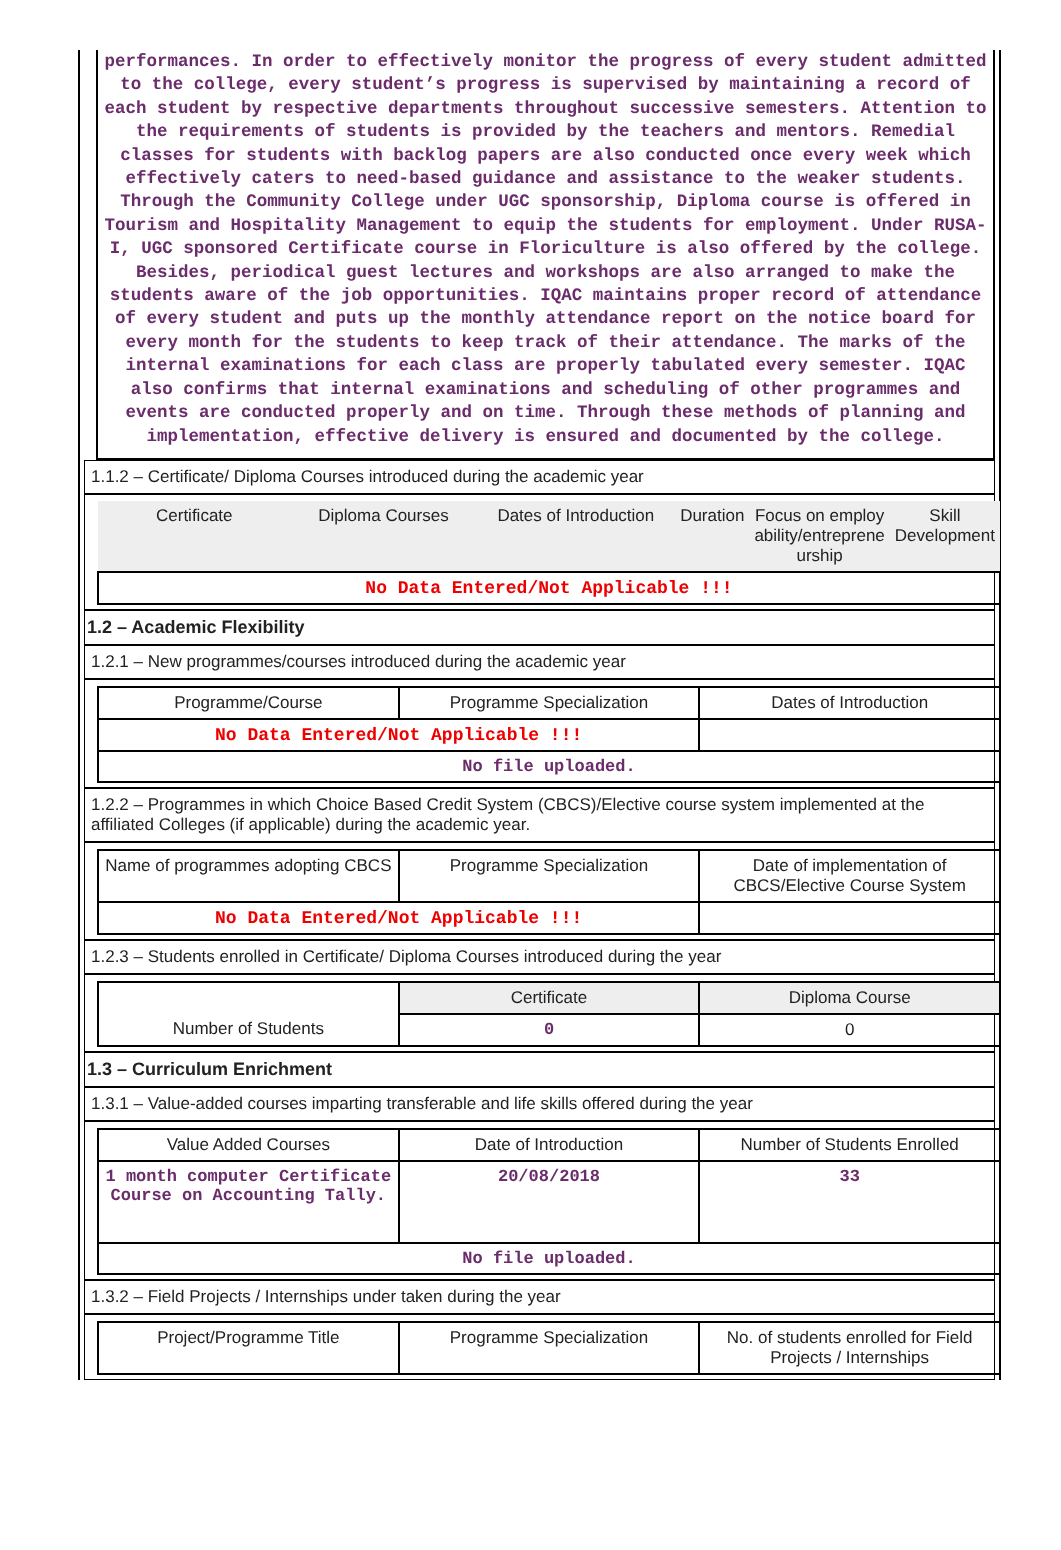performances. In order to effectively monitor the progress of every student admitted to the college, every student’s progress is supervised by maintaining a record of each student by respective departments throughout successive semesters. Attention to the requirements of students is provided by the teachers and mentors. Remedial classes for students with backlog papers are also conducted once every week which effectively caters to need-based guidance and assistance to the weaker students. Through the Community College under UGC sponsorship, Diploma course is offered in Tourism and Hospitality Management to equip the students for employment. Under RUSA-I, UGC sponsored Certificate course in Floriculture is also offered by the college. Besides, periodical guest lectures and workshops are also arranged to make the students aware of the job opportunities. IQAC maintains proper record of attendance of every student and puts up the monthly attendance report on the notice board for every month for the students to keep track of their attendance. The marks of the internal examinations for each class are properly tabulated every semester. IQAC also confirms that internal examinations and scheduling of other programmes and events are conducted properly and on time. Through these methods of planning and implementation, effective delivery is ensured and documented by the college.
1.1.2 – Certificate/ Diploma Courses introduced during the academic year
| Certificate | Diploma Courses | Dates of Introduction | Duration | Focus on employ ability/entreprene urship | Skill Development |
| --- | --- | --- | --- | --- | --- |
| No Data Entered/Not Applicable !!! | | | | | |
1.2 – Academic Flexibility
1.2.1 – New programmes/courses introduced during the academic year
| Programme/Course | Programme Specialization | Dates of Introduction |
| --- | --- | --- |
| No Data Entered/Not Applicable !!! | | |
| No file uploaded. | | |
1.2.2 – Programmes in which Choice Based Credit System (CBCS)/Elective course system implemented at the affiliated Colleges (if applicable) during the academic year.
| Name of programmes adopting CBCS | Programme Specialization | Date of implementation of CBCS/Elective Course System |
| --- | --- | --- |
| No Data Entered/Not Applicable !!! | | |
1.2.3 – Students enrolled in Certificate/ Diploma Courses introduced during the year
| | Certificate | Diploma Course |
| --- | --- | --- |
| Number of Students | 0 | 0 |
1.3 – Curriculum Enrichment
1.3.1 – Value-added courses imparting transferable and life skills offered during the year
| Value Added Courses | Date of Introduction | Number of Students Enrolled |
| --- | --- | --- |
| 1 month computer Certificate Course on Accounting Tally. | 20/08/2018 | 33 |
| No file uploaded. | | |
1.3.2 – Field Projects / Internships under taken during the year
| Project/Programme Title | Programme Specialization | No. of students enrolled for Field Projects / Internships |
| --- | --- | --- |